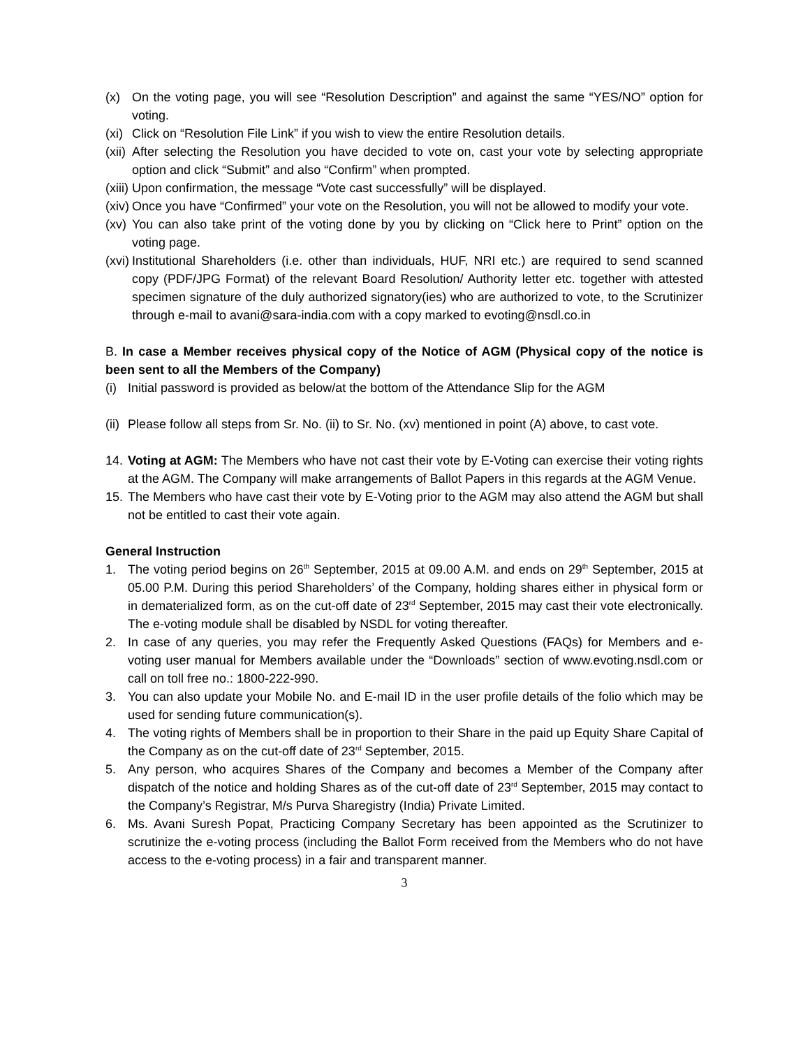(x) On the voting page, you will see “Resolution Description” and against the same “YES/NO” option for voting.
(xi) Click on “Resolution File Link” if you wish to view the entire Resolution details.
(xii) After selecting the Resolution you have decided to vote on, cast your vote by selecting appropriate option and click “Submit” and also “Confirm” when prompted.
(xiii) Upon confirmation, the message “Vote cast successfully” will be displayed.
(xiv) Once you have “Confirmed” your vote on the Resolution, you will not be allowed to modify your vote.
(xv) You can also take print of the voting done by you by clicking on “Click here to Print” option on the voting page.
(xvi) Institutional Shareholders (i.e. other than individuals, HUF, NRI etc.) are required to send scanned copy (PDF/JPG Format) of the relevant Board Resolution/ Authority letter etc. together with attested specimen signature of the duly authorized signatory(ies) who are authorized to vote, to the Scrutinizer through e-mail to avani@sara-india.com with a copy marked to evoting@nsdl.co.in
B. In case a Member receives physical copy of the Notice of AGM (Physical copy of the notice is been sent to all the Members of the Company)
(i) Initial password is provided as below/at the bottom of the Attendance Slip for the AGM
(ii) Please follow all steps from Sr. No. (ii) to Sr. No. (xv) mentioned in point (A) above, to cast vote.
14. Voting at AGM: The Members who have not cast their vote by E-Voting can exercise their voting rights at the AGM. The Company will make arrangements of Ballot Papers in this regards at the AGM Venue.
15. The Members who have cast their vote by E-Voting prior to the AGM may also attend the AGM but shall not be entitled to cast their vote again.
General Instruction
1. The voting period begins on 26<sup>th</sup> September, 2015 at 09.00 A.M. and ends on 29<sup>th</sup> September, 2015 at 05.00 P.M. During this period Shareholders’ of the Company, holding shares either in physical form or in dematerialized form, as on the cut-off date of 23<sup>rd</sup> September, 2015 may cast their vote electronically. The e-voting module shall be disabled by NSDL for voting thereafter.
2. In case of any queries, you may refer the Frequently Asked Questions (FAQs) for Members and e-voting user manual for Members available under the “Downloads” section of www.evoting.nsdl.com or call on toll free no.: 1800-222-990.
3. You can also update your Mobile No. and E-mail ID in the user profile details of the folio which may be used for sending future communication(s).
4. The voting rights of Members shall be in proportion to their Share in the paid up Equity Share Capital of the Company as on the cut-off date of 23<sup>rd</sup> September, 2015.
5. Any person, who acquires Shares of the Company and becomes a Member of the Company after dispatch of the notice and holding Shares as of the cut-off date of 23<sup>rd</sup> September, 2015 may contact to the Company’s Registrar, M/s Purva Sharegistry (India) Private Limited.
6. Ms. Avani Suresh Popat, Practicing Company Secretary has been appointed as the Scrutinizer to scrutinize the e-voting process (including the Ballot Form received from the Members who do not have access to the e-voting process) in a fair and transparent manner.
3